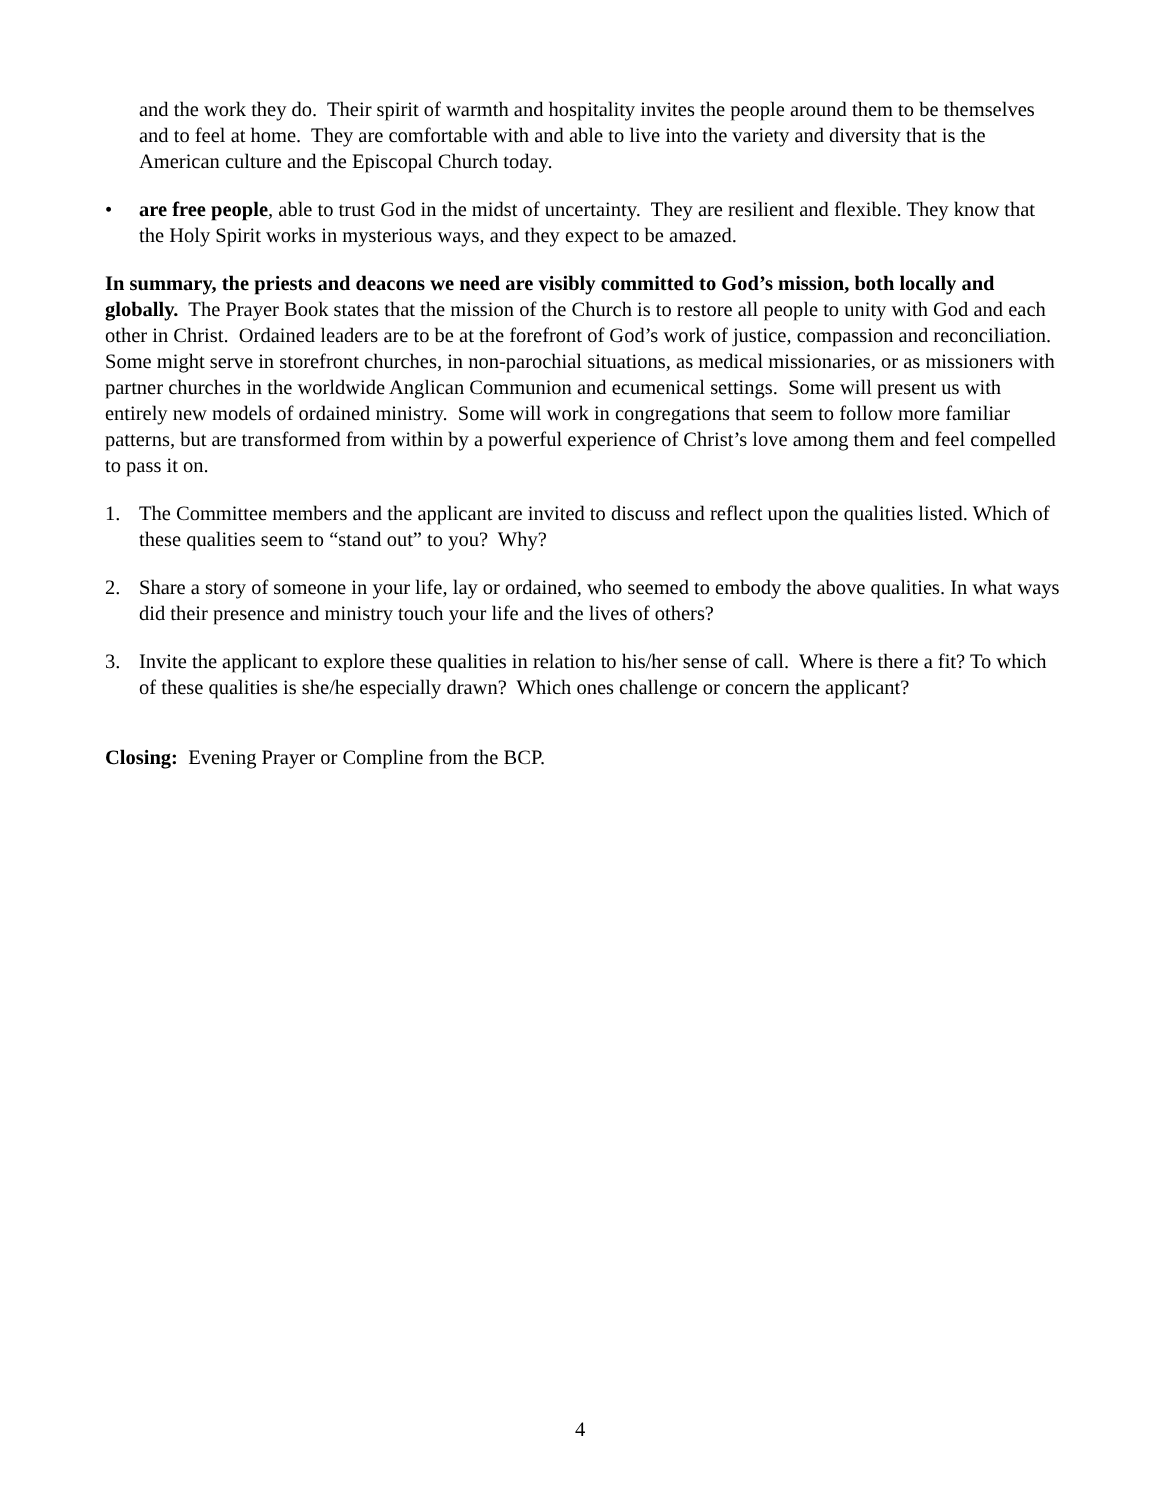and the work they do. Their spirit of warmth and hospitality invites the people around them to be themselves and to feel at home. They are comfortable with and able to live into the variety and diversity that is the American culture and the Episcopal Church today.
• are free people, able to trust God in the midst of uncertainty. They are resilient and flexible. They know that the Holy Spirit works in mysterious ways, and they expect to be amazed.
In summary, the priests and deacons we need are visibly committed to God’s mission, both locally and globally. The Prayer Book states that the mission of the Church is to restore all people to unity with God and each other in Christ. Ordained leaders are to be at the forefront of God’s work of justice, compassion and reconciliation. Some might serve in storefront churches, in non-parochial situations, as medical missionaries, or as missioners with partner churches in the worldwide Anglican Communion and ecumenical settings. Some will present us with entirely new models of ordained ministry. Some will work in congregations that seem to follow more familiar patterns, but are transformed from within by a powerful experience of Christ’s love among them and feel compelled to pass it on.
1. The Committee members and the applicant are invited to discuss and reflect upon the qualities listed. Which of these qualities seem to “stand out” to you? Why?
2. Share a story of someone in your life, lay or ordained, who seemed to embody the above qualities. In what ways did their presence and ministry touch your life and the lives of others?
3. Invite the applicant to explore these qualities in relation to his/her sense of call. Where is there a fit? To which of these qualities is she/he especially drawn? Which ones challenge or concern the applicant?
Closing: Evening Prayer or Compline from the BCP.
4